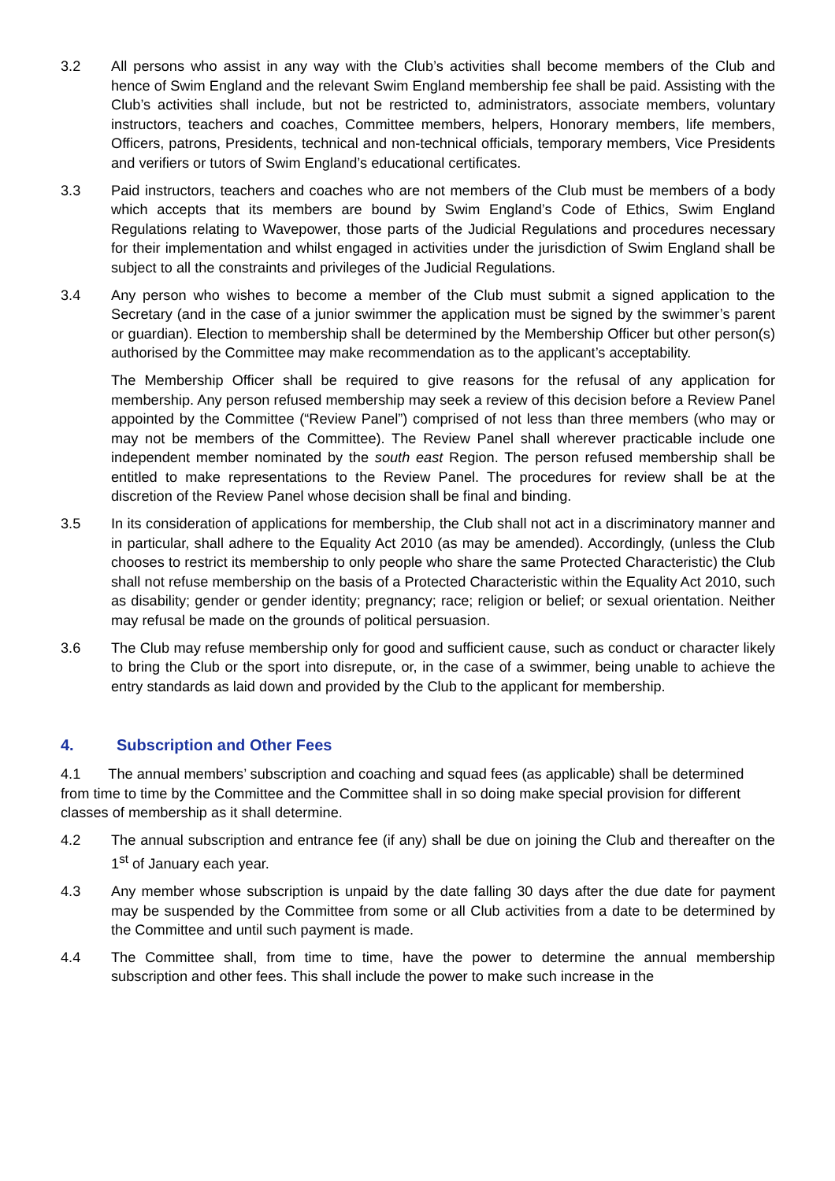3.2 All persons who assist in any way with the Club’s activities shall become members of the Club and hence of Swim England and the relevant Swim England membership fee shall be paid. Assisting with the Club’s activities shall include, but not be restricted to, administrators, associate members, voluntary instructors, teachers and coaches, Committee members, helpers, Honorary members, life members, Officers, patrons, Presidents, technical and non-technical officials, temporary members, Vice Presidents and verifiers or tutors of Swim England’s educational certificates.
3.3 Paid instructors, teachers and coaches who are not members of the Club must be members of a body which accepts that its members are bound by Swim England’s Code of Ethics, Swim England Regulations relating to Wavepower, those parts of the Judicial Regulations and procedures necessary for their implementation and whilst engaged in activities under the jurisdiction of Swim England shall be subject to all the constraints and privileges of the Judicial Regulations.
3.4 Any person who wishes to become a member of the Club must submit a signed application to the Secretary (and in the case of a junior swimmer the application must be signed by the swimmer’s parent or guardian). Election to membership shall be determined by the Membership Officer but other person(s) authorised by the Committee may make recommendation as to the applicant’s acceptability.
The Membership Officer shall be required to give reasons for the refusal of any application for membership. Any person refused membership may seek a review of this decision before a Review Panel appointed by the Committee (“Review Panel”) comprised of not less than three members (who may or may not be members of the Committee). The Review Panel shall wherever practicable include one independent member nominated by the south east Region. The person refused membership shall be entitled to make representations to the Review Panel. The procedures for review shall be at the discretion of the Review Panel whose decision shall be final and binding.
3.5 In its consideration of applications for membership, the Club shall not act in a discriminatory manner and in particular, shall adhere to the Equality Act 2010 (as may be amended). Accordingly, (unless the Club chooses to restrict its membership to only people who share the same Protected Characteristic) the Club shall not refuse membership on the basis of a Protected Characteristic within the Equality Act 2010, such as disability; gender or gender identity; pregnancy; race; religion or belief; or sexual orientation. Neither may refusal be made on the grounds of political persuasion.
3.6 The Club may refuse membership only for good and sufficient cause, such as conduct or character likely to bring the Club or the sport into disrepute, or, in the case of a swimmer, being unable to achieve the entry standards as laid down and provided by the Club to the applicant for membership.
4. Subscription and Other Fees
4.1 The annual members’ subscription and coaching and squad fees (as applicable) shall be determined from time to time by the Committee and the Committee shall in so doing make special provision for different classes of membership as it shall determine.
4.2 The annual subscription and entrance fee (if any) shall be due on joining the Club and thereafter on the 1<sup>st</sup> of January each year.
4.3 Any member whose subscription is unpaid by the date falling 30 days after the due date for payment may be suspended by the Committee from some or all Club activities from a date to be determined by the Committee and until such payment is made.
4.4 The Committee shall, from time to time, have the power to determine the annual membership subscription and other fees. This shall include the power to make such increase in the